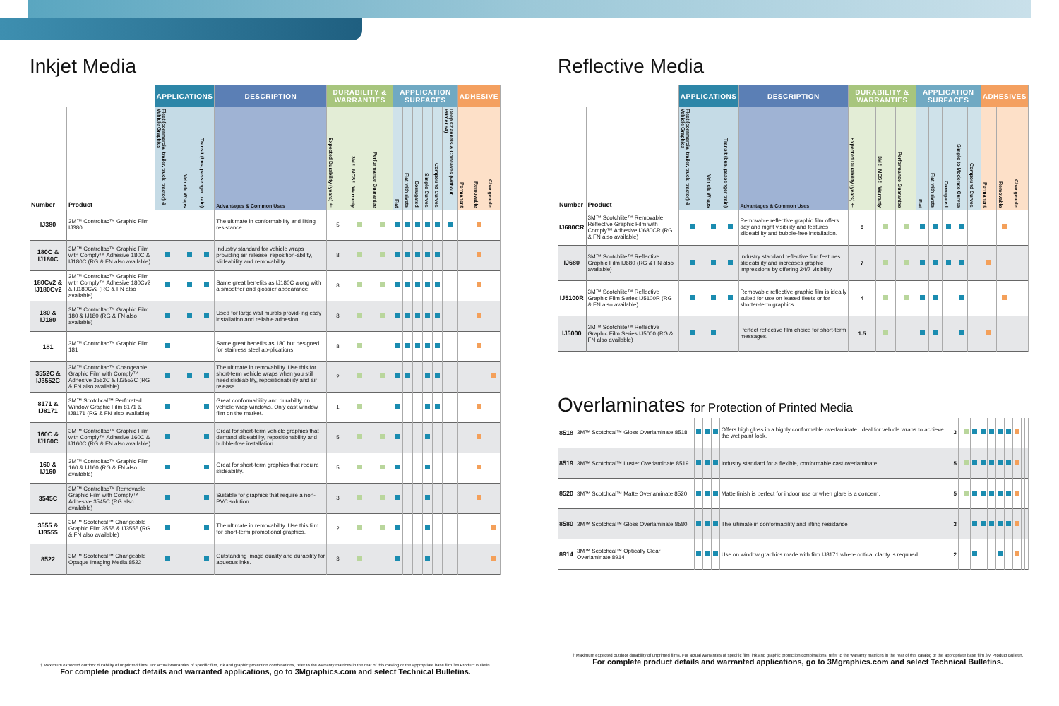Inkjet Media
| | | APPLICATIONS | | | DESCRIPTION | DURABILITY & WARRANTIES | | | APPLICATION SURFACES | | | | | | ADHESIVE | | |
| --- | --- | --- | --- | --- | --- | --- | --- | --- | --- | --- | --- | --- | --- | --- | --- | --- | --- |
| Number | Product | Fleet (commercial trailer, truck, tractor) & Vehicle Graphics | Vehicle Wraps | Transit (bus, passenger train) | Advantages & Common Uses | Expected Durability (years) † | 3M™ MCS™ Warranty | Performance Guarantee | Flat | Flat with rivets | Corrugated | Simple Curves | Compound Curves | Deep Channels & Concaves (without Primer 94) | Permanent | Removable | Changeable |
| IJ380 | 3M™ Controltac™ Graphic Film IJ380 | | | | The ultimate in conformability and lifting resistance | 5 | | | | | | | | | | | |
| 180C & IJ180C | 3M™ Controltac™ Graphic Film with Comply™ Adhesive 180C & IJ180C (RG & FN also available) | | | | Industry standard for vehicle wraps providing air release, reposition-ability, slideability and removability. | 8 | | | | | | | | | | | |
| 180Cv2 & IJ180Cv2 | 3M™ Controltac™ Graphic Film with Comply™ Adhesive 180Cv2 & IJ180Cv2 (RG & FN also available) | | | | Same great benefits as IJ180C along with a smoother and glossier appearance. | 8 | | | | | | | | | | | |
| 180 & IJ180 | 3M™ Controltac™ Graphic Film 180 & IJ180 (RG & FN also available) | | | | Used for large wall murals provid-ing easy installation and reliable adhesion. | 8 | | | | | | | | | | | |
| 181 | 3M™ Controltac™ Graphic Film 181 | | | | Same great benefits as 180 but designed for stainless steel ap-plications. | 8 | | | | | | | | | | | |
| 3552C & IJ3552C | 3M™ Controltac™ Changeable Graphic Film with Comply™ Adhesive 3552C & IJ3552C (RG & FN also available) | | | | The ultimate in removability. Use this for short-term vehicle wraps when you still need slideability, repositionability and air release. | 2 | | | | | | | | | | | |
| 8171 & IJ8171 | 3M™ Scotchcal™ Perforated Window Graphic Film 8171 & IJ8171 (RG & FN also available) | | | | Great conformability and durability on vehicle wrap windows. Only cast window film on the market. | 1 | | | | | | | | | | | |
| 160C & IJ160C | 3M™ Controltac™ Graphic Film with Comply™ Adhesive 160C & IJ160C (RG & FN also available) | | | | Great for short-term vehicle graphics that demand slideability, repositionability and bubble-free installation. | 5 | | | | | | | | | | | |
| 160 & IJ160 | 3M™ Controltac™ Graphic Film 160 & IJ160 (RG & FN also available) | | | | Great for short-term graphics that require slideability. | 5 | | | | | | | | | | | |
| 3545C | 3M™ Controltac™ Removable Graphic Film with Comply™ Adhesive 3545C (RG also available) | | | | Suitable for graphics that require a non-PVC solution. | 3 | | | | | | | | | | | |
| 3555 & IJ3555 | 3M™ Scotchcal™ Changeable Graphic Film 3555 & IJ3555 (RG & FN also available) | | | | The ultimate in removability. Use this film for short-term promotional graphics. | 2 | | | | | | | | | | | |
| 8522 | 3M™ Scotchcal™ Changeable Opaque Imaging Media 8522 | | | | Outstanding image quality and durability for aqueous inks. | 3 | | | | | | | | | | | |
† Maximum expected outdoor durability of unprinted films. For actual warranties of specific film, ink and graphic protection combinations, refer to the warranty matrices in the rear of this catalog or the appropriate base film 3M Product Bulletin.
For complete product details and warranted applications, go to 3Mgraphics.com and select Technical Bulletins.
Reflective Media
| | | APPLICATIONS | | | DESCRIPTION | DURABILITY & WARRANTIES | | | APPLICATION SURFACES | | | | | ADHESIVES | | |
| --- | --- | --- | --- | --- | --- | --- | --- | --- | --- | --- | --- | --- | --- | --- | --- | --- |
| Number | Product | Fleet (commercial trailer, truck, tractor) & Vehicle Graphics | Vehicle Wraps | Transit (bus, passenger train) | Advantages & Common Uses | Expected Durability (years) † | 3M™ MCS™ Warranty | Performance Guarantee | Flat | Flat with rivets | Corrugated | Simple to Moderate Curves | Compound Curves | Permanent | Removable | Changeable |
| IJ680CR | 3M™ Scotchlite™ Removable Reflective Graphic Film with Comply™ Adhesive IJ680CR (RG & FN also available) | | | | Removable reflective graphic film offers day and night visibility and features slideability and bubble-free installation. | 8 | | | | | | | | | | |
| IJ680 | 3M™ Scotchlite™ Reflective Graphic Film IJ680 (RG & FN also available) | | | | Industry standard reflective film features slideability and increases graphic impressions by offering 24/7 visibility. | 7 | | | | | | | | | | |
| IJ5100R | 3M™ Scotchlite™ Reflective Graphic Film Series IJ5100R (RG & FN also available) | | | | Removable reflective graphic film is ideally suited for use on leased fleets or for shorter-term graphics. | 4 | | | | | | | | | | |
| IJ5000 | 3M™ Scotchlite™ Reflective Graphic Film Series IJ5000 (RG & FN also available) | | | | Perfect reflective film choice for short-term messages. | 1.5 | | | | | | | | | | |
Overlaminates for Protection of Printed Media
| 8518 | 3M™ Scotchcal™ Gloss Overlaminate 8518 | | | | Offers high gloss in a highly conformable overlaminate. Ideal for vehicle wraps to achieve the wet paint look. | 3 | | | | | | | | | | |
| 8519 | 3M™ Scotchcal™ Luster Overlaminate 8519 | | | | Industry standard for a flexible, conformable cast overlaminate. | 5 | | | | | | | | | | |
| 8520 | 3M™ Scotchcal™ Matte Overlaminate 8520 | | | | Matte finish is perfect for indoor use or when glare is a concern. | 5 | | | | | | | | | | |
| 8580 | 3M™ Scotchcal™ Gloss Overlaminate 8580 | | | | The ultimate in conformability and lifting resistance | 3 | | | | | | | | | | |
| 8914 | 3M™ Scotchcal™ Optically Clear Overlaminate 8914 | | | | Use on window graphics made with film IJ8171 where optical clarity is required. | 2 | | | | | | | | | | |
† Maximum expected outdoor durability of unprinted films. For actual warranties of specific film, ink and graphic protection combinations, refer to the warranty matrices in the rear of this catalog or the appropriate base film 3M Product Bulletin.
For complete product details and warranted applications, go to 3Mgraphics.com and select Technical Bulletins.